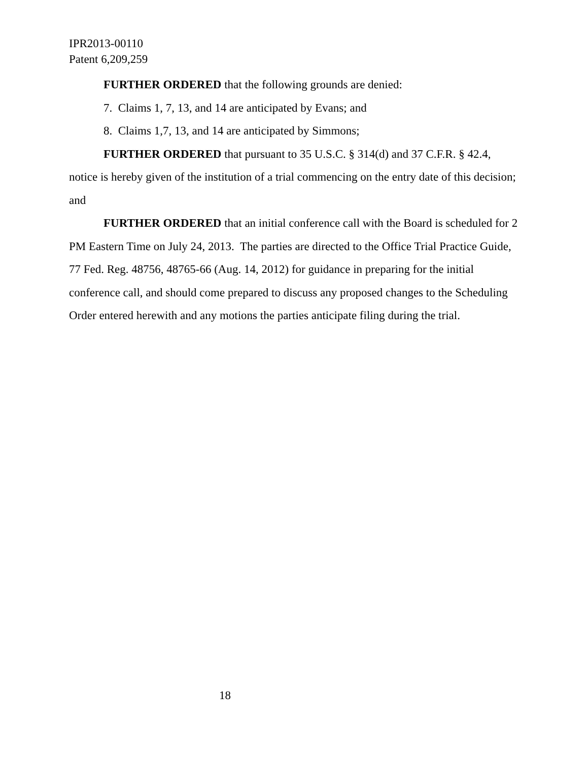IPR2013-00110
Patent 6,209,259
FURTHER ORDERED that the following grounds are denied:
7. Claims 1, 7, 13, and 14 are anticipated by Evans; and
8. Claims 1,7, 13, and 14 are anticipated by Simmons;
FURTHER ORDERED that pursuant to 35 U.S.C. § 314(d) and 37 C.F.R. § 42.4, notice is hereby given of the institution of a trial commencing on the entry date of this decision; and
FURTHER ORDERED that an initial conference call with the Board is scheduled for 2 PM Eastern Time on July 24, 2013. The parties are directed to the Office Trial Practice Guide, 77 Fed. Reg. 48756, 48765-66 (Aug. 14, 2012) for guidance in preparing for the initial conference call, and should come prepared to discuss any proposed changes to the Scheduling Order entered herewith and any motions the parties anticipate filing during the trial.
18